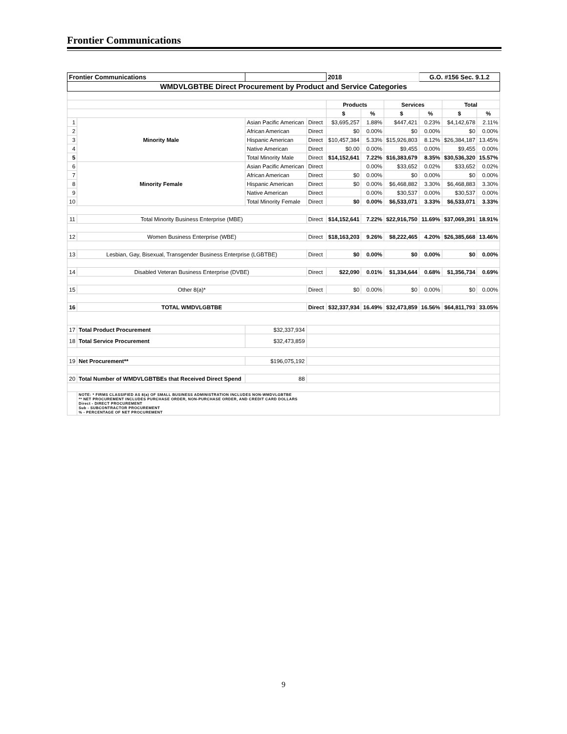Frontier Communications
| Frontier Communications | | | | | 2018 | | | G.O. #156 Sec. 9.1.2 | | |
| WMDVLGBTBE Direct Procurement by Product and Service Categories | | | | | | | | | | |
| | | | | | Products | | Services | | Total | |
| | | | | | $ | % | $ | % | $ | % |
| 1 | Minority Male | Asian Pacific American | | Direct | $3,695,257 | 1.88% | $447,421 | 0.23% | $4,142,678 | 2.11% |
| 2 | | African American | | Direct | $0 | 0.00% | $0 | 0.00% | $0 | 0.00% |
| 3 | | Hispanic American | | Direct | $10,457,384 | 5.33% | $15,926,803 | 8.12% | $26,384,187 | 13.45% |
| 4 | | Native American | | Direct | $0.00 | 0.00% | $9,455 | 0.00% | $9,455 | 0.00% |
| 5 | | Total Minority Male | | Direct | $14,152,641 | 7.22% | $16,383,679 | 8.35% | $30,536,320 | 15.57% |
| 6 | Minority Female | Asian Pacific American | | Direct | | 0.00% | $33,652 | 0.02% | $33,652 | 0.02% |
| 7 | | African American | | Direct | $0 | 0.00% | $0 | 0.00% | $0 | 0.00% |
| 8 | | Hispanic American | | Direct | $0 | 0.00% | $6,468,882 | 3.30% | $6,468,883 | 3.30% |
| 9 | | Native American | | Direct | | 0.00% | $30,537 | 0.00% | $30,537 | 0.00% |
| 10 | | Total Minority Female | | Direct | $0 | 0.00% | $6,533,071 | 3.33% | $6,533,071 | 3.33% |
| 11 | Total Minority Business Enterprise (MBE) | | | Direct | $14,152,641 | 7.22% | $22,916,750 | 11.69% | $37,069,391 | 18.91% |
| 12 | Women Business Enterprise (WBE) | | | Direct | $18,163,203 | 9.26% | $8,222,465 | 4.20% | $26,385,668 | 13.46% |
| 13 | Lesbian, Gay, Bisexual, Transgender Business Enterprise (LGBTBE) | | | Direct | $0 | 0.00% | $0 | 0.00% | $0 | 0.00% |
| 14 | Disabled Veteran Business Enterprise (DVBE) | | | Direct | $22,090 | 0.01% | $1,334,644 | 0.68% | $1,356,734 | 0.69% |
| 15 | Other 8(a)* | | | Direct | $0 | 0.00% | $0 | 0.00% | $0 | 0.00% |
| 16 | TOTAL WMDVLGBTBE | | | Direct | $32,337,934 | 16.49% | $32,473,859 | 16.56% | $64,811,793 | 33.05% |
| 17 | Total Product Procurement | | $32,337,934 | | | | | | | |
| 18 | Total Service Procurement | | $32,473,859 | | | | | | | |
| 19 | Net Procurement** | | $196,075,192 | | | | | | | |
| 20 | Total Number of WMDVLGBTBEs that Received Direct Spend | | 88 | | | | | | | |
| | NOTE: * FIRMS CLASSIFIED AS 8(a) OF SMALL BUSINESS ADMINISTRATION INCLUDES NON-WMDVLGBTBE ** NET PROCUREMENT INCLUDES PURCHASE ORDER, NON-PURCHASE ORDER, AND CREDIT CARD DOLLARS Direct - DIRECT PROCUREMENT Sub - SUBCONTRACTOR PROCUREMENT % - PERCENTAGE OF NET PROCUREMENT | | | | | | | | | |
9